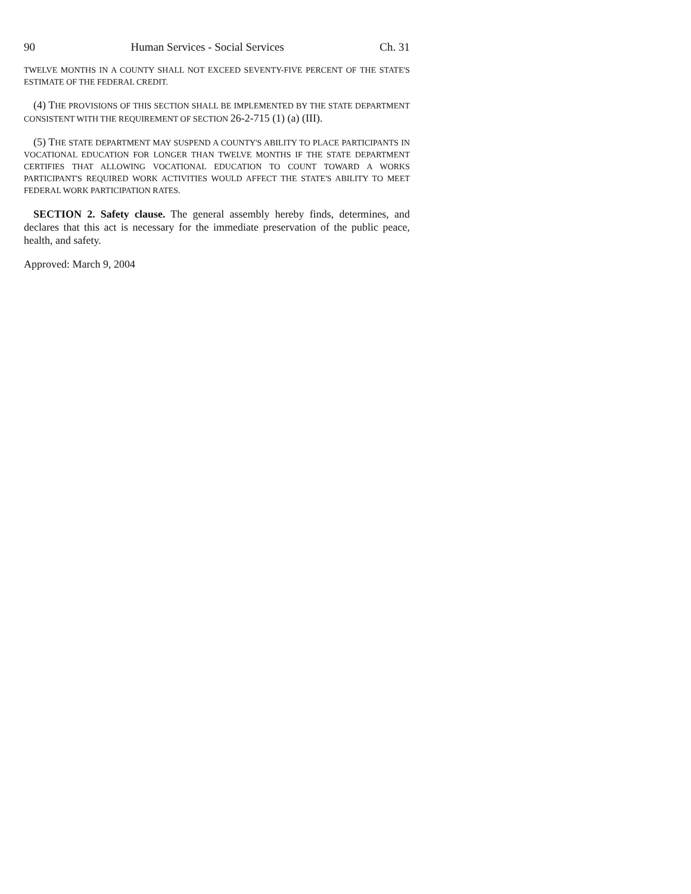90 Human Services - Social Services Ch. 31
TWELVE MONTHS IN A COUNTY SHALL NOT EXCEED SEVENTY-FIVE PERCENT OF THE STATE'S ESTIMATE OF THE FEDERAL CREDIT.
(4) THE PROVISIONS OF THIS SECTION SHALL BE IMPLEMENTED BY THE STATE DEPARTMENT CONSISTENT WITH THE REQUIREMENT OF SECTION 26-2-715 (1) (a) (III).
(5) THE STATE DEPARTMENT MAY SUSPEND A COUNTY'S ABILITY TO PLACE PARTICIPANTS IN VOCATIONAL EDUCATION FOR LONGER THAN TWELVE MONTHS IF THE STATE DEPARTMENT CERTIFIES THAT ALLOWING VOCATIONAL EDUCATION TO COUNT TOWARD A WORKS PARTICIPANT'S REQUIRED WORK ACTIVITIES WOULD AFFECT THE STATE'S ABILITY TO MEET FEDERAL WORK PARTICIPATION RATES.
SECTION 2. Safety clause. The general assembly hereby finds, determines, and declares that this act is necessary for the immediate preservation of the public peace, health, and safety.
Approved: March 9, 2004